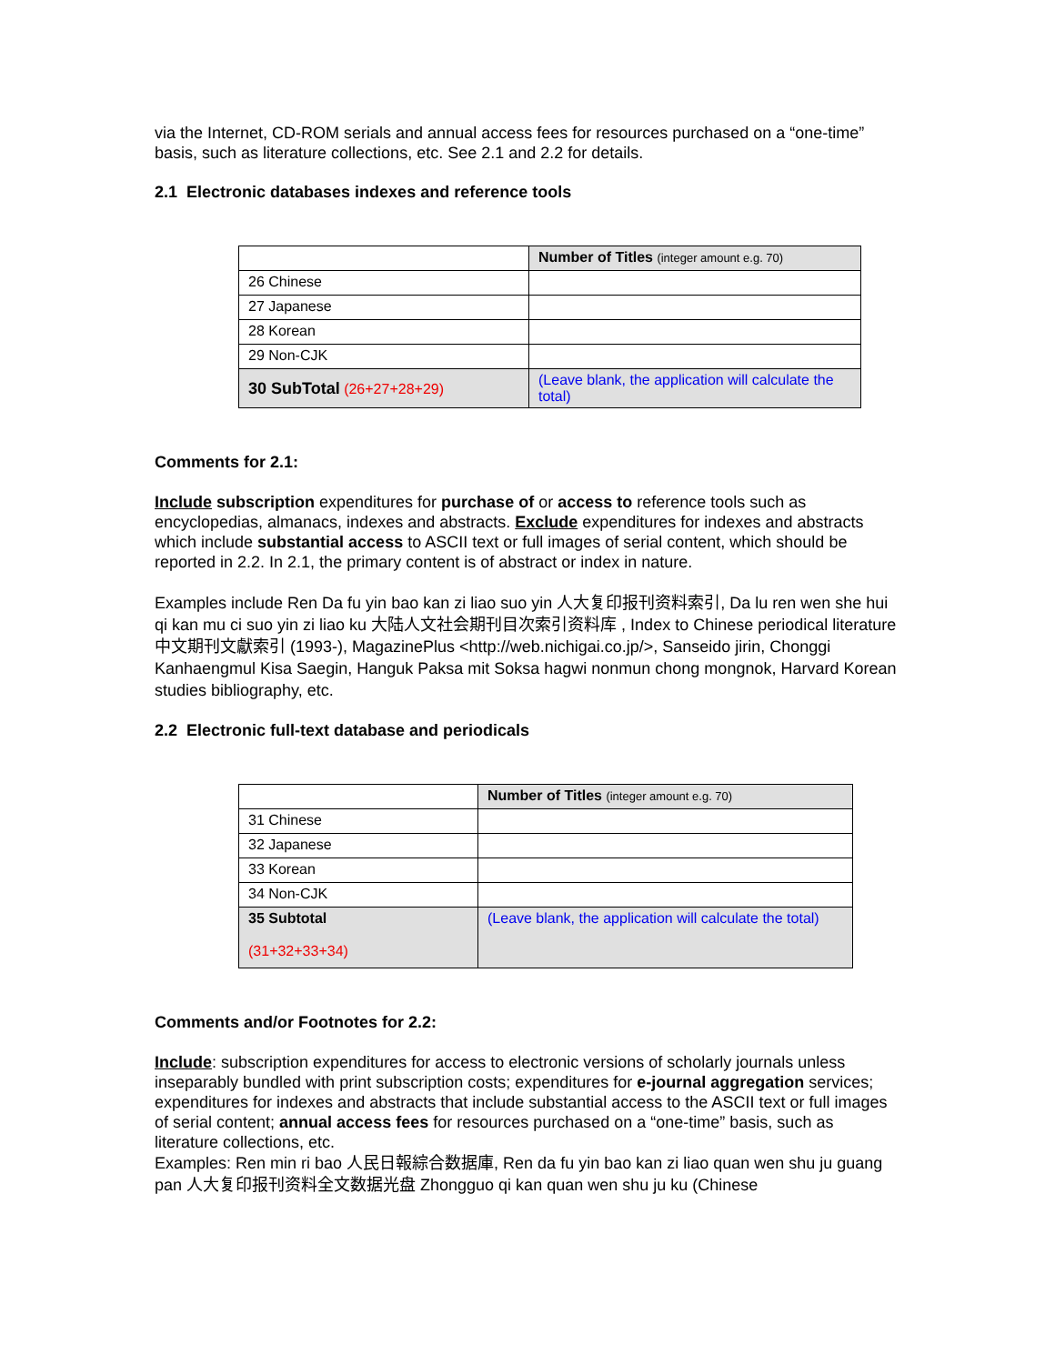via the Internet, CD-ROM serials and annual access fees for resources purchased on a “one-time” basis, such as literature collections, etc. See 2.1 and 2.2 for details.
2.1 Electronic databases indexes and reference tools
| | Number of Titles (integer amount e.g. 70) |
| 26 Chinese | |
| 27 Japanese | |
| 28 Korean | |
| 29 Non-CJK | |
| 30 SubTotal (26+27+28+29) | (Leave blank, the application will calculate the total) |
Comments for 2.1:
Include subscription expenditures for purchase of or access to reference tools such as encyclopedias, almanacs, indexes and abstracts. Exclude expenditures for indexes and abstracts which include substantial access to ASCII text or full images of serial content, which should be reported in 2.2. In 2.1, the primary content is of abstract or index in nature.
Examples include Ren Da fu yin bao kan zi liao suo yin 人大复印报刊资料索引, Da lu ren wen she hui qi kan mu ci suo yin zi liao ku 大陆人文社会期刊目次索引资料库 , Index to Chinese periodical literature 中文期刊文獻索引 (1993-), MagazinePlus <http://web.nichigai.co.jp/>, Sanseido jirin, Chonggi Kanhaengmul Kisa Saegin, Hanguk Paksa mit Soksa hagwi nonmun chong mongnok, Harvard Korean studies bibliography, etc.
2.2 Electronic full-text database and periodicals
| | Number of Titles (integer amount e.g. 70) |
| 31 Chinese | |
| 32 Japanese | |
| 33 Korean | |
| 34 Non-CJK | |
| 35 Subtotal (31+32+33+34) | (Leave blank, the application will calculate the total) |
Comments and/or Footnotes for 2.2:
Include: subscription expenditures for access to electronic versions of scholarly journals unless inseparably bundled with print subscription costs; expenditures for e-journal aggregation services; expenditures for indexes and abstracts that include substantial access to the ASCII text or full images of serial content; annual access fees for resources purchased on a “one-time” basis, such as literature collections, etc.
Examples: Ren min ri bao 人民日報綜合数据庫, Ren da fu yin bao kan zi liao quan wen shu ju guang pan 人大复印报刊资料全文数据光盘 Zhongguo qi kan quan wen shu ju ku (Chinese